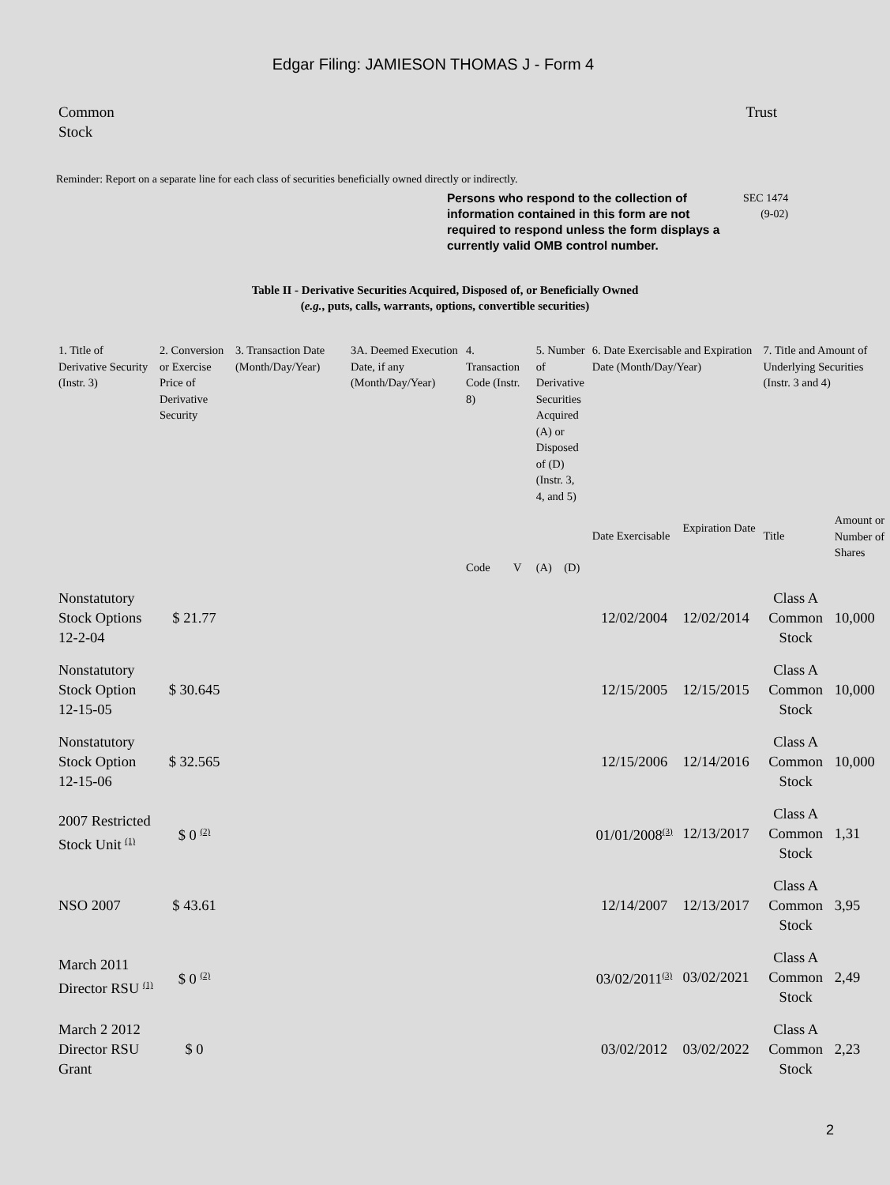Edgar Filing: JAMIESON THOMAS J - Form 4
Common
Stock
Trust
Reminder: Report on a separate line for each class of securities beneficially owned directly or indirectly.
Persons who respond to the collection of information contained in this form are not required to respond unless the form displays a currently valid OMB control number.
SEC 1474
(9-02)
Table II - Derivative Securities Acquired, Disposed of, or Beneficially Owned
(e.g., puts, calls, warrants, options, convertible securities)
| 1. Title of Derivative Security (Instr. 3) | 2. Conversion or Exercise Price of Derivative Security | 3. Transaction Date (Month/Day/Year) | 3A. Deemed Execution Date, if any (Month/Day/Year) | 4. Transaction Code (Instr. 8) | | 5. Number of Derivative Securities Acquired (A) or Disposed of (D) (Instr. 3, 4, and 5) | | 6. Date Exercisable and Expiration Date (Month/Day/Year) | | 7. Title and Amount of Underlying Securities (Instr. 3 and 4) | |
| --- | --- | --- | --- | --- | --- | --- | --- | --- | --- | --- | --- |
| | | | | Code | V | (A) | (D) | Date Exercisable | Expiration Date | Title | Amount or Number of Shares |
| Nonstatutory Stock Options 12-2-04 | $ 21.77 | | | | | | | 12/02/2004 | 12/02/2014 | Class A Common Stock | 10,000 |
| Nonstatutory Stock Option 12-15-05 | $ 30.645 | | | | | | | 12/15/2005 | 12/15/2015 | Class A Common Stock | 10,000 |
| Nonstatutory Stock Option 12-15-06 | $ 32.565 | | | | | | | 12/15/2006 | 12/14/2016 | Class A Common Stock | 10,000 |
| 2007 Restricted Stock Unit <sup>(1)</sup> | $ 0 <sup>(2)</sup> | | | | | | | 01/01/2008<sup>(3)</sup> | 12/13/2017 | Class A Common Stock | 1,31 |
| NSO 2007 | $ 43.61 | | | | | | | 12/14/2007 | 12/13/2017 | Class A Common Stock | 3,95 |
| March 2011 Director RSU <sup>(1)</sup> | $ 0 <sup>(2)</sup> | | | | | | | 03/02/2011<sup>(3)</sup> | 03/02/2021 | Class A Common Stock | 2,49 |
| March 2 2012 Director RSU Grant | $ 0 | | | | | | | 03/02/2012 | 03/02/2022 | Class A Common Stock | 2,23 |
2